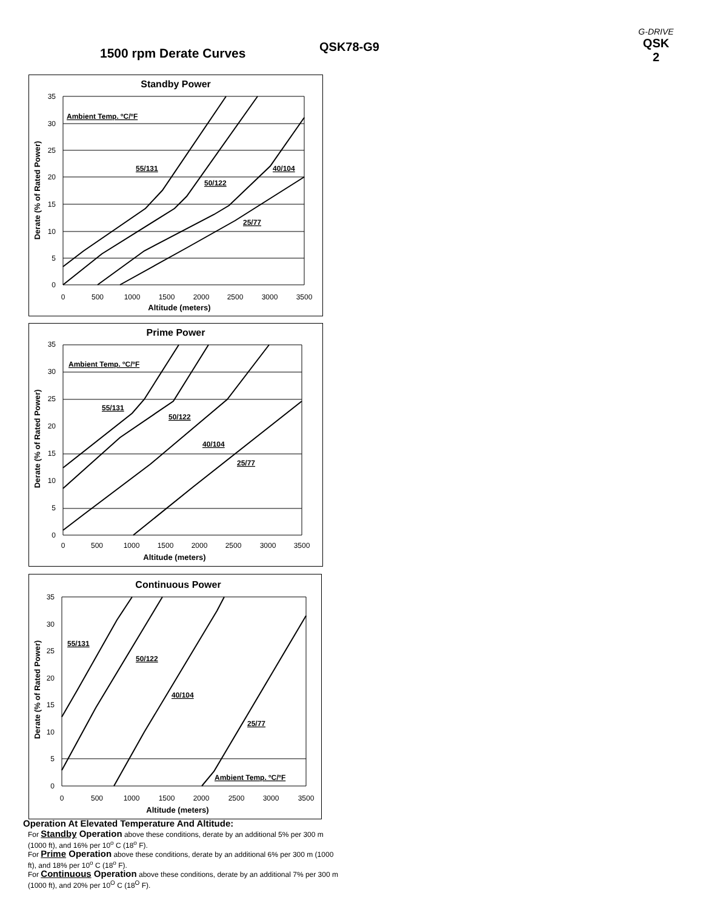1500 rpm Derate Curves QSK78-G9
G-DRIVE
QSK
2
Standby Power
Ambient Temp. ºC/ºF
55/131
40/104
50/122
25/77
0
5
10
15
20
25
30
35
0
500
1000
1500
2000
2500
3000
3500
Altitude (meters)
Derate (% of Rated Power)
Prime Power
Ambient Temp. ºC/ºF
55/131
50/122
40/104
25/77
0
5
10
15
20
25
30
35
0
500
1000
1500
2000
2500
3000
3500
Altitude (meters)
Derate (% of Rated Power)
Continuous Power
55/131
50/122
40/104
25/77
Ambient Temp. ºC/ºF
0
5
10
15
20
25
30
35
0
500
1000
1500
2000
2500
3000
3500
Altitude (meters)
Derate (% of Rated Power)
Operation At Elevated Temperature And Altitude:
For Standby Operation above these conditions, derate by an additional 5% per 300 m (1000 ft), and 16% per 10<sup>o</sup> C (18<sup>o</sup> F).
For Prime Operation above these conditions, derate by an additional 6% per 300 m (1000 ft), and 18% per 10<sup>o</sup> C (18<sup>o</sup> F).
For Continuous Operation above these conditions, derate by an additional 7% per 300 m (1000 ft), and 20% per 10<sup>O</sup> C (18<sup>O</sup> F).